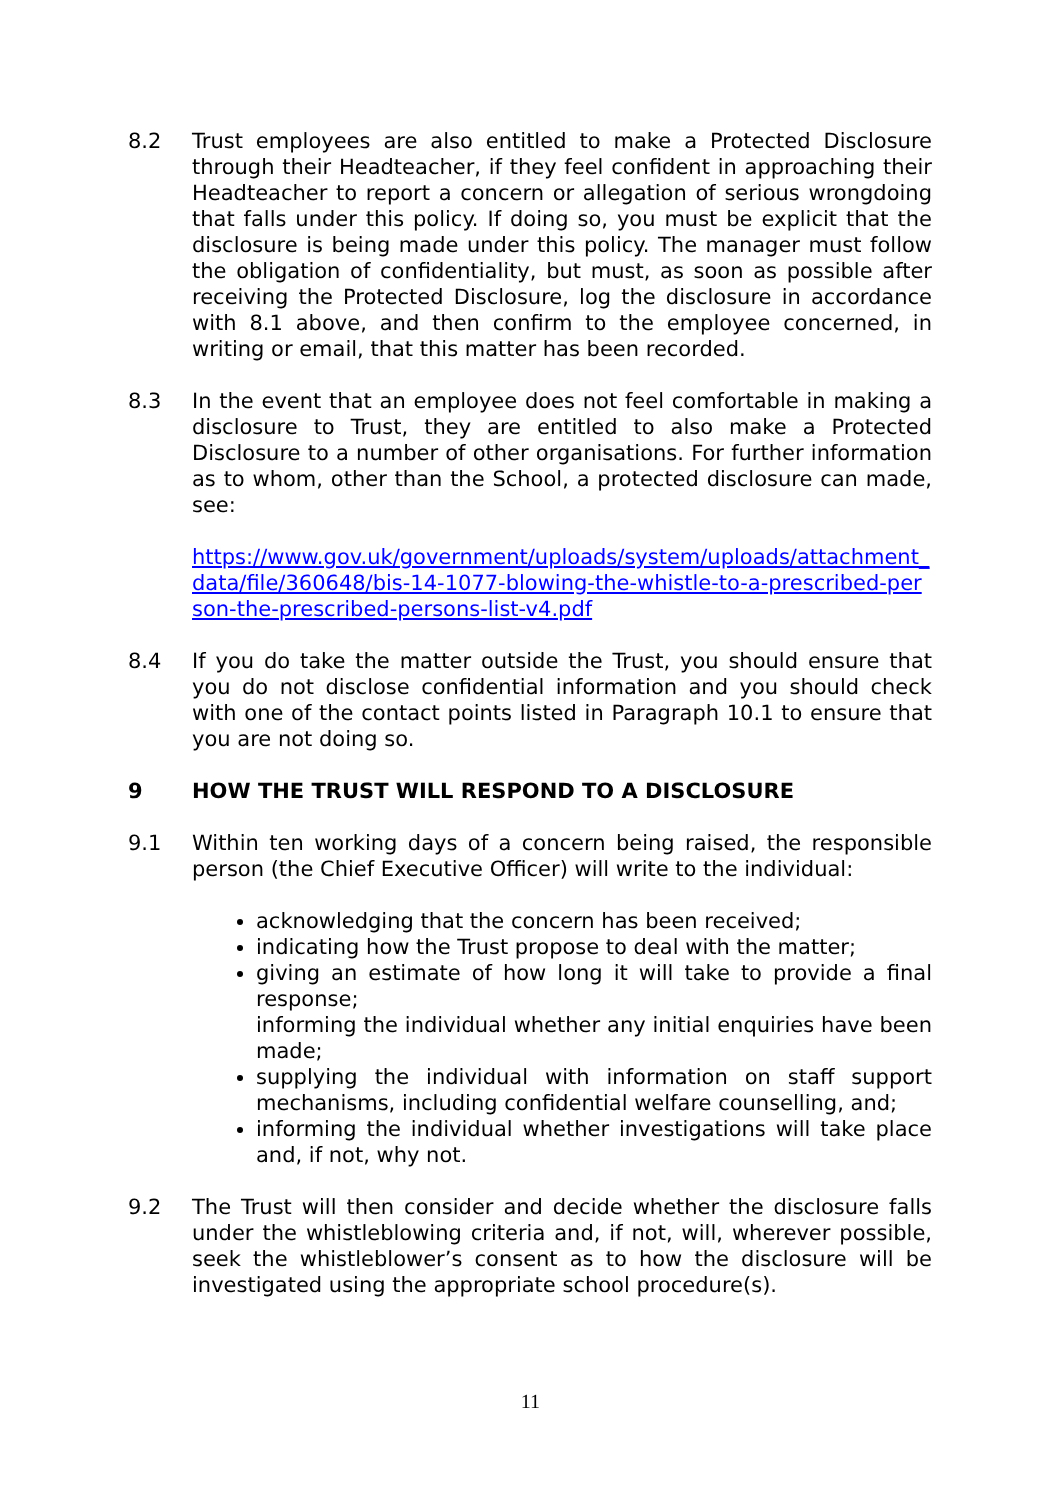8.2 Trust employees are also entitled to make a Protected Disclosure through their Headteacher, if they feel confident in approaching their Headteacher to report a concern or allegation of serious wrongdoing that falls under this policy. If doing so, you must be explicit that the disclosure is being made under this policy. The manager must follow the obligation of confidentiality, but must, as soon as possible after receiving the Protected Disclosure, log the disclosure in accordance with 8.1 above, and then confirm to the employee concerned, in writing or email, that this matter has been recorded.
8.3 In the event that an employee does not feel comfortable in making a disclosure to Trust, they are entitled to also make a Protected Disclosure to a number of other organisations. For further information as to whom, other than the School, a protected disclosure can made, see:
https://www.gov.uk/government/uploads/system/uploads/attachment_data/file/360648/bis-14-1077-blowing-the-whistle-to-a-prescribed-person-the-prescribed-persons-list-v4.pdf
8.4 If you do take the matter outside the Trust, you should ensure that you do not disclose confidential information and you should check with one of the contact points listed in Paragraph 10.1 to ensure that you are not doing so.
9 HOW THE TRUST WILL RESPOND TO A DISCLOSURE
9.1 Within ten working days of a concern being raised, the responsible person (the Chief Executive Officer) will write to the individual:
acknowledging that the concern has been received;
indicating how the Trust propose to deal with the matter;
giving an estimate of how long it will take to provide a final response;
informing the individual whether any initial enquiries have been made;
supplying the individual with information on staff support mechanisms, including confidential welfare counselling, and;
informing the individual whether investigations will take place and, if not, why not.
9.2 The Trust will then consider and decide whether the disclosure falls under the whistleblowing criteria and, if not, will, wherever possible, seek the whistleblower’s consent as to how the disclosure will be investigated using the appropriate school procedure(s).
11